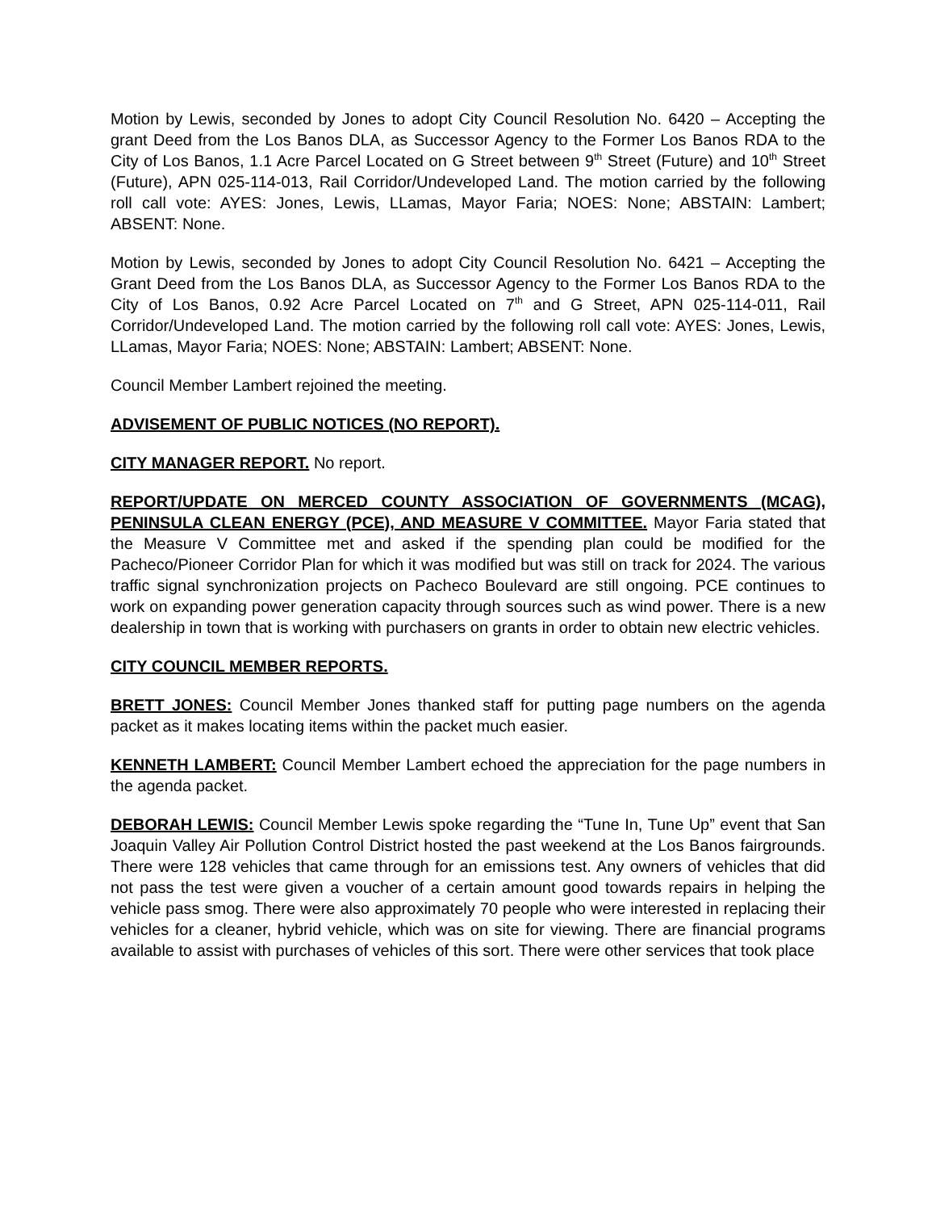Motion by Lewis, seconded by Jones to adopt City Council Resolution No. 6420 – Accepting the grant Deed from the Los Banos DLA, as Successor Agency to the Former Los Banos RDA to the City of Los Banos, 1.1 Acre Parcel Located on G Street between 9<sup>th</sup> Street (Future) and 10<sup>th</sup> Street (Future), APN 025-114-013, Rail Corridor/Undeveloped Land. The motion carried by the following roll call vote: AYES: Jones, Lewis, LLamas, Mayor Faria; NOES: None; ABSTAIN: Lambert; ABSENT: None.
Motion by Lewis, seconded by Jones to adopt City Council Resolution No. 6421 – Accepting the Grant Deed from the Los Banos DLA, as Successor Agency to the Former Los Banos RDA to the City of Los Banos, 0.92 Acre Parcel Located on 7<sup>th</sup> and G Street, APN 025-114-011, Rail Corridor/Undeveloped Land. The motion carried by the following roll call vote: AYES: Jones, Lewis, LLamas, Mayor Faria; NOES: None; ABSTAIN: Lambert; ABSENT: None.
Council Member Lambert rejoined the meeting.
ADVISEMENT OF PUBLIC NOTICES (NO REPORT).
CITY MANAGER REPORT. No report.
REPORT/UPDATE ON MERCED COUNTY ASSOCIATION OF GOVERNMENTS (MCAG), PENINSULA CLEAN ENERGY (PCE), AND MEASURE V COMMITTEE. Mayor Faria stated that the Measure V Committee met and asked if the spending plan could be modified for the Pacheco/Pioneer Corridor Plan for which it was modified but was still on track for 2024. The various traffic signal synchronization projects on Pacheco Boulevard are still ongoing. PCE continues to work on expanding power generation capacity through sources such as wind power. There is a new dealership in town that is working with purchasers on grants in order to obtain new electric vehicles.
CITY COUNCIL MEMBER REPORTS.
BRETT JONES: Council Member Jones thanked staff for putting page numbers on the agenda packet as it makes locating items within the packet much easier.
KENNETH LAMBERT: Council Member Lambert echoed the appreciation for the page numbers in the agenda packet.
DEBORAH LEWIS: Council Member Lewis spoke regarding the “Tune In, Tune Up” event that San Joaquin Valley Air Pollution Control District hosted the past weekend at the Los Banos fairgrounds. There were 128 vehicles that came through for an emissions test. Any owners of vehicles that did not pass the test were given a voucher of a certain amount good towards repairs in helping the vehicle pass smog. There were also approximately 70 people who were interested in replacing their vehicles for a cleaner, hybrid vehicle, which was on site for viewing. There are financial programs available to assist with purchases of vehicles of this sort. There were other services that took place